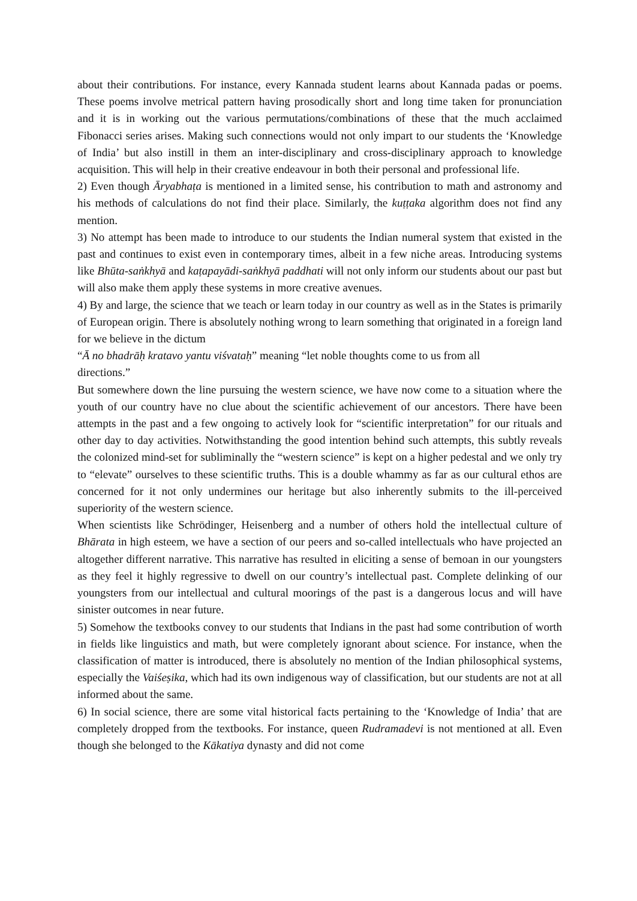about their contributions. For instance, every Kannada student learns about Kannada padas or poems. These poems involve metrical pattern having prosodically short and long time taken for pronunciation and it is in working out the various permutations/combinations of these that the much acclaimed Fibonacci series arises. Making such connections would not only impart to our students the ‘Knowledge of India’ but also instill in them an inter-disciplinary and cross-disciplinary approach to knowledge acquisition. This will help in their creative endeavour in both their personal and professional life.
2) Even though Āryabhaṭa is mentioned in a limited sense, his contribution to math and astronomy and his methods of calculations do not find their place. Similarly, the kuṭṭaka algorithm does not find any mention.
3) No attempt has been made to introduce to our students the Indian numeral system that existed in the past and continues to exist even in contemporary times, albeit in a few niche areas. Introducing systems like Bhūta-saṅkhyā and kaṭapayādi-saṅkhyā paddhati will not only inform our students about our past but will also make them apply these systems in more creative avenues.
4) By and large, the science that we teach or learn today in our country as well as in the States is primarily of European origin. There is absolutely nothing wrong to learn something that originated in a foreign land for we believe in the dictum
“Ā no bhadrāḥ kratavo yantu viśvataḥ” meaning “let noble thoughts come to us from all
directions.”
But somewhere down the line pursuing the western science, we have now come to a situation where the youth of our country have no clue about the scientific achievement of our ancestors. There have been attempts in the past and a few ongoing to actively look for “scientific interpretation” for our rituals and other day to day activities. Notwithstanding the good intention behind such attempts, this subtly reveals the colonized mind-set for subliminally the “western science” is kept on a higher pedestal and we only try to “elevate” ourselves to these scientific truths. This is a double whammy as far as our cultural ethos are concerned for it not only undermines our heritage but also inherently submits to the ill-perceived superiority of the western science.
When scientists like Schrödinger, Heisenberg and a number of others hold the intellectual culture of Bhārata in high esteem, we have a section of our peers and so-called intellectuals who have projected an altogether different narrative. This narrative has resulted in eliciting a sense of bemoan in our youngsters as they feel it highly regressive to dwell on our country’s intellectual past. Complete delinking of our youngsters from our intellectual and cultural moorings of the past is a dangerous locus and will have sinister outcomes in near future.
5) Somehow the textbooks convey to our students that Indians in the past had some contribution of worth in fields like linguistics and math, but were completely ignorant about science. For instance, when the classification of matter is introduced, there is absolutely no mention of the Indian philosophical systems, especially the Vaiśeṣika, which had its own indigenous way of classification, but our students are not at all informed about the same.
6) In social science, there are some vital historical facts pertaining to the ‘Knowledge of India’ that are completely dropped from the textbooks. For instance, queen Rudramadevi is not mentioned at all. Even though she belonged to the Kākatiya dynasty and did not come